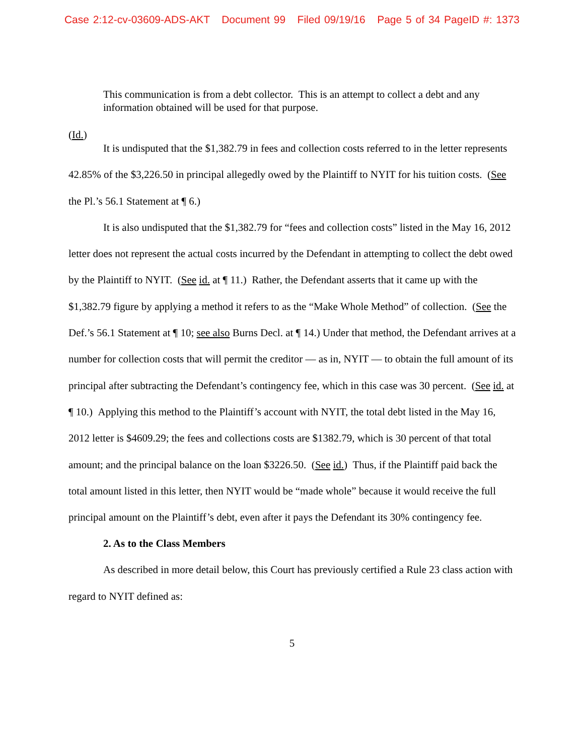Case 2:12-cv-03609-ADS-AKT Document 99 Filed 09/19/16 Page 5 of 34 PageID #: 1373
This communication is from a debt collector. This is an attempt to collect a debt and any information obtained will be used for that purpose.
(Id.)
It is undisputed that the $1,382.79 in fees and collection costs referred to in the letter represents 42.85% of the $3,226.50 in principal allegedly owed by the Plaintiff to NYIT for his tuition costs. (See the Pl.’s 56.1 Statement at ¶ 6.)
It is also undisputed that the $1,382.79 for “fees and collection costs” listed in the May 16, 2012 letter does not represent the actual costs incurred by the Defendant in attempting to collect the debt owed by the Plaintiff to NYIT. (See id. at ¶ 11.) Rather, the Defendant asserts that it came up with the $1,382.79 figure by applying a method it refers to as the “Make Whole Method” of collection. (See the Def.’s 56.1 Statement at ¶ 10; see also Burns Decl. at ¶ 14.) Under that method, the Defendant arrives at a number for collection costs that will permit the creditor — as in, NYIT — to obtain the full amount of its principal after subtracting the Defendant’s contingency fee, which in this case was 30 percent. (See id. at ¶ 10.) Applying this method to the Plaintiff’s account with NYIT, the total debt listed in the May 16, 2012 letter is $4609.29; the fees and collections costs are $1382.79, which is 30 percent of that total amount; and the principal balance on the loan $3226.50. (See id.) Thus, if the Plaintiff paid back the total amount listed in this letter, then NYIT would be “made whole” because it would receive the full principal amount on the Plaintiff’s debt, even after it pays the Defendant its 30% contingency fee.
2. As to the Class Members
As described in more detail below, this Court has previously certified a Rule 23 class action with regard to NYIT defined as:
5